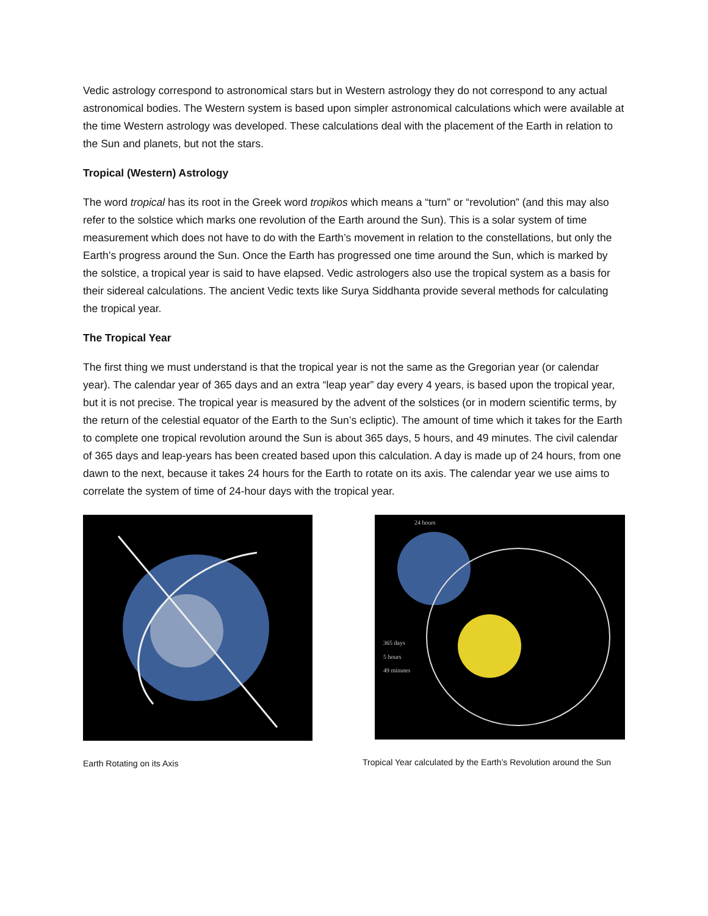Vedic astrology correspond to astronomical stars but in Western astrology they do not correspond to any actual astronomical bodies. The Western system is based upon simpler astronomical calculations which were available at the time Western astrology was developed. These calculations deal with the placement of the Earth in relation to the Sun and planets, but not the stars.
Tropical (Western) Astrology
The word tropical has its root in the Greek word tropikos which means a “turn” or “revolution” (and this may also refer to the solstice which marks one revolution of the Earth around the Sun). This is a solar system of time measurement which does not have to do with the Earth’s movement in relation to the constellations, but only the Earth’s progress around the Sun. Once the Earth has progressed one time around the Sun, which is marked by the solstice, a tropical year is said to have elapsed. Vedic astrologers also use the tropical system as a basis for their sidereal calculations. The ancient Vedic texts like Surya Siddhanta provide several methods for calculating the tropical year.
The Tropical Year
The first thing we must understand is that the tropical year is not the same as the Gregorian year (or calendar year). The calendar year of 365 days and an extra “leap year” day every 4 years, is based upon the tropical year, but it is not precise. The tropical year is measured by the advent of the solstices (or in modern scientific terms, by the return of the celestial equator of the Earth to the Sun’s ecliptic). The amount of time which it takes for the Earth to complete one tropical revolution around the Sun is about 365 days, 5 hours, and 49 minutes. The civil calendar of 365 days and leap-years has been created based upon this calculation. A day is made up of 24 hours, from one dawn to the next, because it takes 24 hours for the Earth to rotate on its axis. The calendar year we use aims to correlate the system of time of 24-hour days with the tropical year.
Earth Rotating on its Axis
24 hours
365 days
5 hours
49 minutes
Tropical Year calculated by the Earth’s Revolution around the Sun